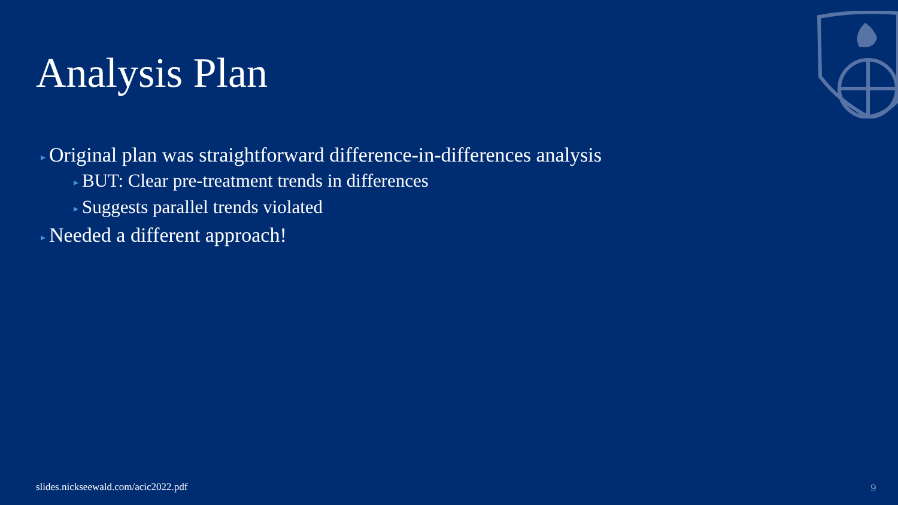Analysis Plan
▸ Original plan was straightforward difference-in-differences analysis
▸ BUT: Clear pre-treatment trends in differences
▸ Suggests parallel trends violated
▸ Needed a different approach!
slides.nickseewald.com/acic2022.pdf
9